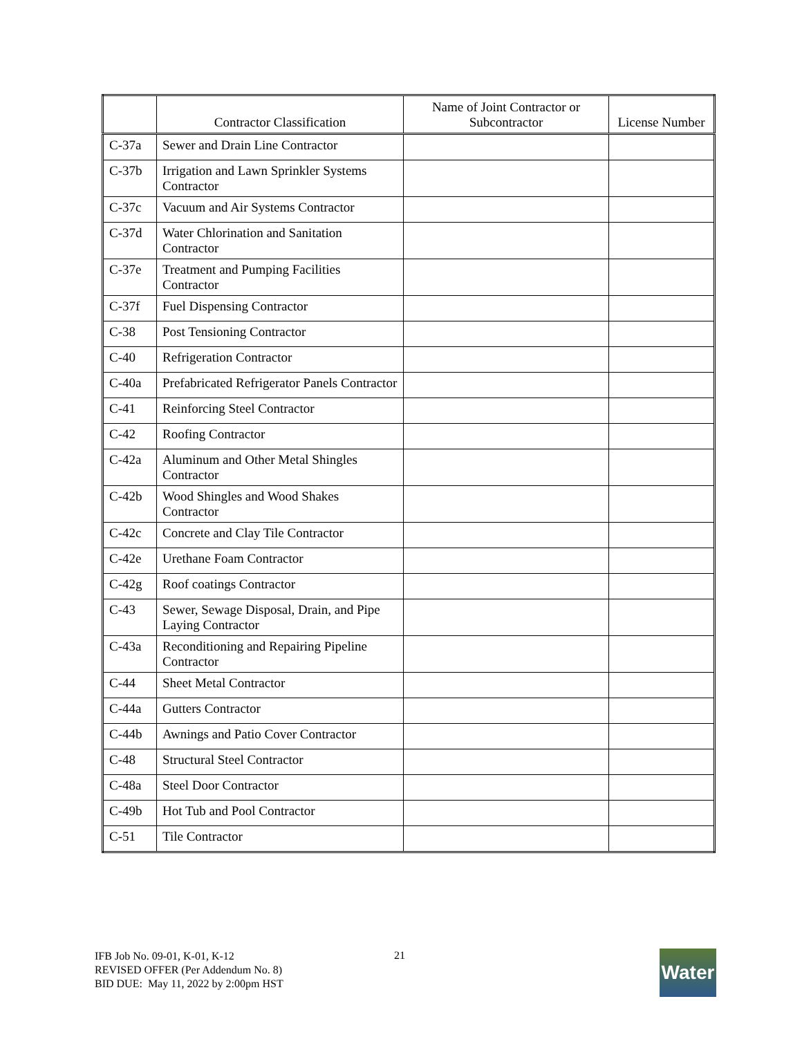| | Contractor Classification | Name of Joint Contractor or Subcontractor | License Number |
| --- | --- | --- | --- |
| C-37a | Sewer and Drain Line Contractor | | |
| C-37b | Irrigation and Lawn Sprinkler Systems Contractor | | |
| C-37c | Vacuum and Air Systems Contractor | | |
| C-37d | Water Chlorination and Sanitation Contractor | | |
| C-37e | Treatment and Pumping Facilities Contractor | | |
| C-37f | Fuel Dispensing Contractor | | |
| C-38 | Post Tensioning Contractor | | |
| C-40 | Refrigeration Contractor | | |
| C-40a | Prefabricated Refrigerator Panels Contractor | | |
| C-41 | Reinforcing Steel Contractor | | |
| C-42 | Roofing Contractor | | |
| C-42a | Aluminum and Other Metal Shingles Contractor | | |
| C-42b | Wood Shingles and Wood Shakes Contractor | | |
| C-42c | Concrete and Clay Tile Contractor | | |
| C-42e | Urethane Foam Contractor | | |
| C-42g | Roof coatings Contractor | | |
| C-43 | Sewer, Sewage Disposal, Drain, and Pipe Laying Contractor | | |
| C-43a | Reconditioning and Repairing Pipeline Contractor | | |
| C-44 | Sheet Metal Contractor | | |
| C-44a | Gutters Contractor | | |
| C-44b | Awnings and Patio Cover Contractor | | |
| C-48 | Structural Steel Contractor | | |
| C-48a | Steel Door Contractor | | |
| C-49b | Hot Tub and Pool Contractor | | |
| C-51 | Tile Contractor | | |
IFB Job No. 09-01, K-01, K-12
REVISED OFFER (Per Addendum No. 8)
BID DUE: May 11, 2022 by 2:00pm HST
21
Water